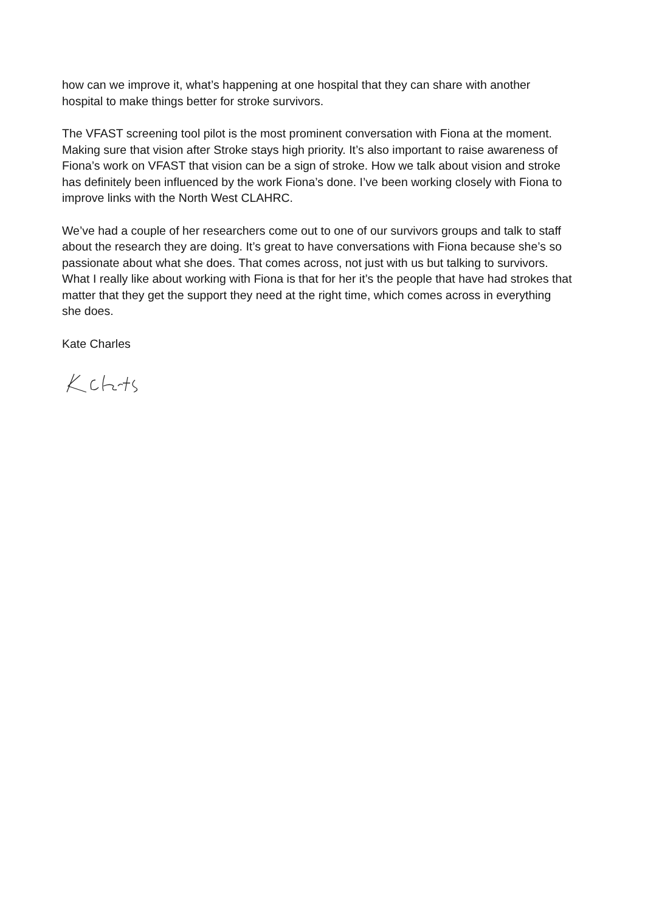how can we improve it, what’s happening at one hospital that they can share with another hospital to make things better for stroke survivors.
The VFAST screening tool pilot is the most prominent conversation with Fiona at the moment. Making sure that vision after Stroke stays high priority. It’s also important to raise awareness of Fiona’s work on VFAST that vision can be a sign of stroke. How we talk about vision and stroke has definitely been influenced by the work Fiona’s done. I’ve been working closely with Fiona to improve links with the North West CLAHRC.
We’ve had a couple of her researchers come out to one of our survivors groups and talk to staff about the research they are doing. It’s great to have conversations with Fiona because she’s so passionate about what she does. That comes across, not just with us but talking to survivors. What I really like about working with Fiona is that for her it’s the people that have had strokes that matter that they get the support they need at the right time, which comes across in everything she does.
Kate Charles